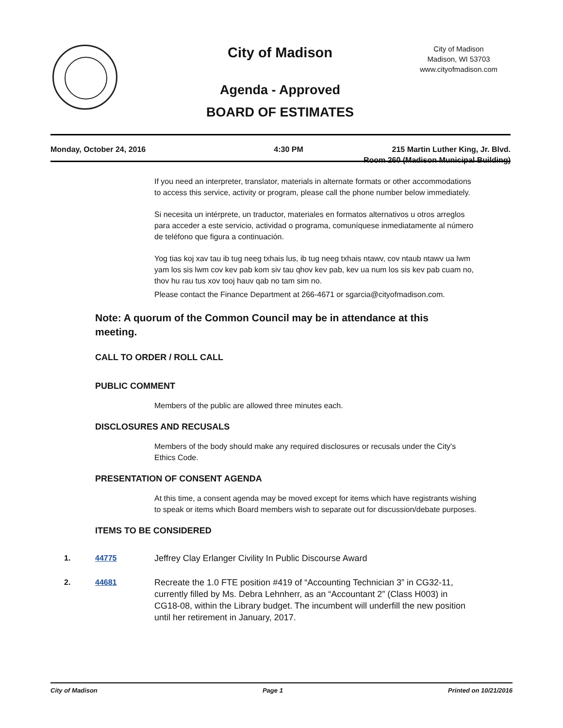City of Madison
City of Madison
Madison, WI 53703
www.cityofmadison.com
Agenda - Approved
BOARD OF ESTIMATES
Monday, October 24, 2016 4:30 PM 215 Martin Luther King, Jr. Blvd.
Room 260 (Madison Municipal Building)
If you need an interpreter, translator, materials in alternate formats or other accommodations to access this service, activity or program, please call the phone number below immediately.
Si necesita un intérprete, un traductor, materiales en formatos alternativos u otros arreglos para acceder a este servicio, actividad o programa, comuníquese inmediatamente al número de teléfono que figura a continuación.
Yog tias koj xav tau ib tug neeg txhais lus, ib tug neeg txhais ntawv, cov ntaub ntawv ua lwm yam los sis lwm cov kev pab kom siv tau qhov kev pab, kev ua num los sis kev pab cuam no, thov hu rau tus xov tooj hauv qab no tam sim no.
Please contact the Finance Department at 266-4671 or sgarcia@cityofmadison.com.
Note: A quorum of the Common Council may be in attendance at this meeting.
CALL TO ORDER / ROLL CALL
PUBLIC COMMENT
Members of the public are allowed three minutes each.
DISCLOSURES AND RECUSALS
Members of the body should make any required disclosures or recusals under the City's Ethics Code.
PRESENTATION OF CONSENT AGENDA
At this time, a consent agenda may be moved except for items which have registrants wishing to speak or items which Board members wish to separate out for discussion/debate purposes.
ITEMS TO BE CONSIDERED
1. 44775 Jeffrey Clay Erlanger Civility In Public Discourse Award
2. 44681 Recreate the 1.0 FTE position #419 of “Accounting Technician 3” in CG32-11, currently filled by Ms. Debra Lehnherr, as an “Accountant 2” (Class H003) in CG18-08, within the Library budget. The incumbent will underfill the new position until her retirement in January, 2017.
City of Madison Page 1 Printed on 10/21/2016